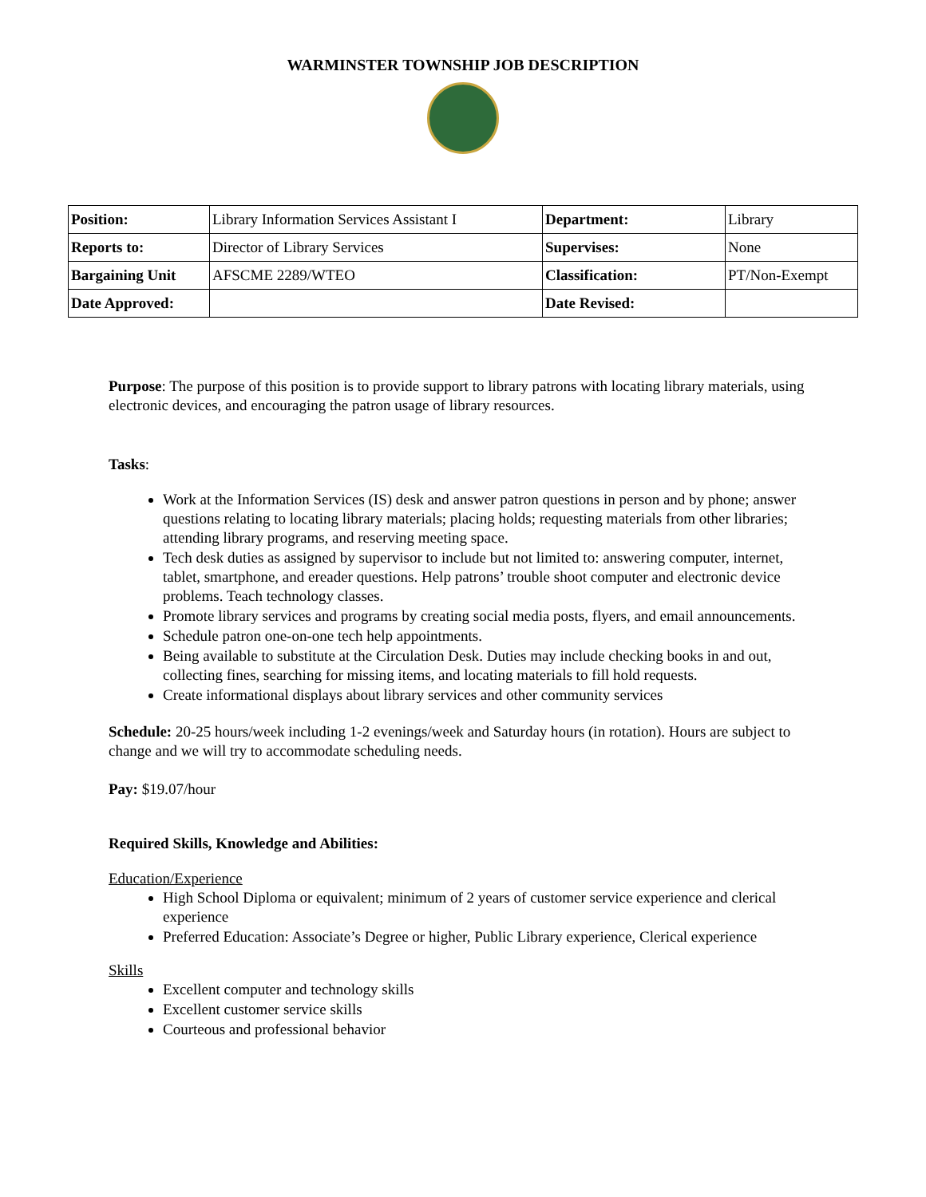WARMINSTER TOWNSHIP JOB DESCRIPTION
| Position: | Library Information Services Assistant I | Department: | Library |
| Reports to: | Director of Library Services | Supervises: | None |
| Bargaining Unit | AFSCME 2289/WTEO | Classification: | PT/Non-Exempt |
| Date Approved: | | Date Revised: | |
Purpose: The purpose of this position is to provide support to library patrons with locating library materials, using electronic devices, and encouraging the patron usage of library resources.
Tasks:
Work at the Information Services (IS) desk and answer patron questions in person and by phone; answer questions relating to locating library materials; placing holds; requesting materials from other libraries; attending library programs, and reserving meeting space.
Tech desk duties as assigned by supervisor to include but not limited to: answering computer, internet, tablet, smartphone, and ereader questions. Help patrons’ trouble shoot computer and electronic device problems. Teach technology classes.
Promote library services and programs by creating social media posts, flyers, and email announcements.
Schedule patron one-on-one tech help appointments.
Being available to substitute at the Circulation Desk. Duties may include checking books in and out, collecting fines, searching for missing items, and locating materials to fill hold requests.
Create informational displays about library services and other community services
Schedule: 20-25 hours/week including 1-2 evenings/week and Saturday hours (in rotation). Hours are subject to change and we will try to accommodate scheduling needs.
Pay: $19.07/hour
Required Skills, Knowledge and Abilities:
Education/Experience
High School Diploma or equivalent; minimum of 2 years of customer service experience and clerical experience
Preferred Education: Associate’s Degree or higher, Public Library experience, Clerical experience
Skills
Excellent computer and technology skills
Excellent customer service skills
Courteous and professional behavior